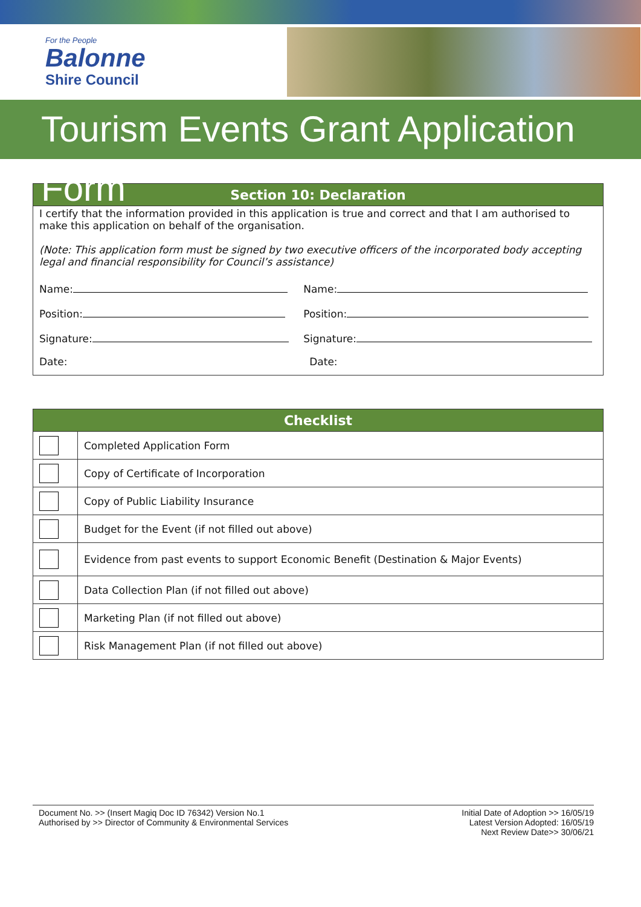For the People
Balonne
Shire Council
Tourism Events Grant Application Form
| Section 10: Declaration | |
| --- | --- |
| I certify that the information provided in this application is true and correct and that I am authorised to make this application on behalf of the organisation. (Note: This application form must be signed by two executive officers of the incorporated body accepting legal and financial responsibility for Council’s assistance) | |
| Name: | Name: |
| Position: | Position: |
| Signature: | Signature: |
| Date: | Date: |
| Checklist | |
| --- | --- |
| | Completed Application Form |
| | Copy of Certificate of Incorporation |
| | Copy of Public Liability Insurance |
| | Budget for the Event (if not filled out above) |
| | Evidence from past events to support Economic Benefit (Destination & Major Events) |
| | Data Collection Plan (if not filled out above) |
| | Marketing Plan (if not filled out above) |
| | Risk Management Plan (if not filled out above) |
Document No. >> (Insert Magiq Doc ID 76342) Version No.1
Authorised by >> Director of Community & Environmental Services
Initial Date of Adoption >> 16/05/19
Latest Version Adopted: 16/05/19
Next Review Date>> 30/06/21